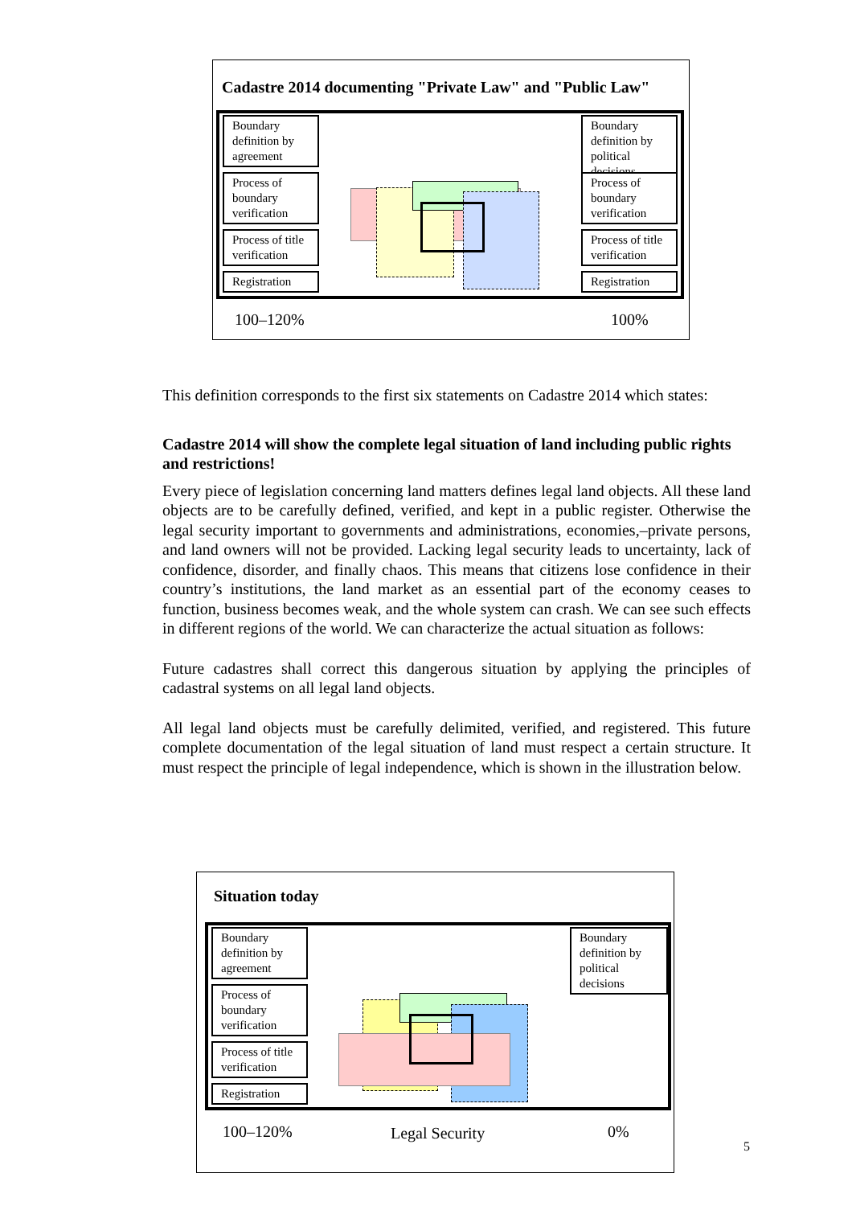Cadastre 2014 documenting "Private Law" and "Public Law"
Boundary definition by agreement
Process of boundary verification
Process of title verification
Registration
Boundary definition by political decisions
Process of boundary verification
Process of title verification
Registration
100–120% 100%
This definition corresponds to the first six statements on Cadastre 2014 which states:
Cadastre 2014 will show the complete legal situation of land including public rights and restrictions!
Every piece of legislation concerning land matters defines legal land objects. All these land objects are to be carefully defined, verified, and kept in a public register. Otherwise the legal security important to governments and administrations, economies,–private persons, and land owners will not be provided. Lacking legal security leads to uncertainty, lack of confidence, disorder, and finally chaos. This means that citizens lose confidence in their country’s institutions, the land market as an essential part of the economy ceases to function, business becomes weak, and the whole system can crash. We can see such effects in different regions of the world. We can characterize the actual situation as follows:
Future cadastres shall correct this dangerous situation by applying the principles of cadastral systems on all legal land objects.
All legal land objects must be carefully delimited, verified, and registered. This future complete documentation of the legal situation of land must respect a certain structure. It must respect the principle of legal independence, which is shown in the illustration below.
Situation today
Boundary definition by agreement
Process of boundary verification
Process of title verification
Registration
Boundary definition by political decisions
100–120% Legal Security 0%
5